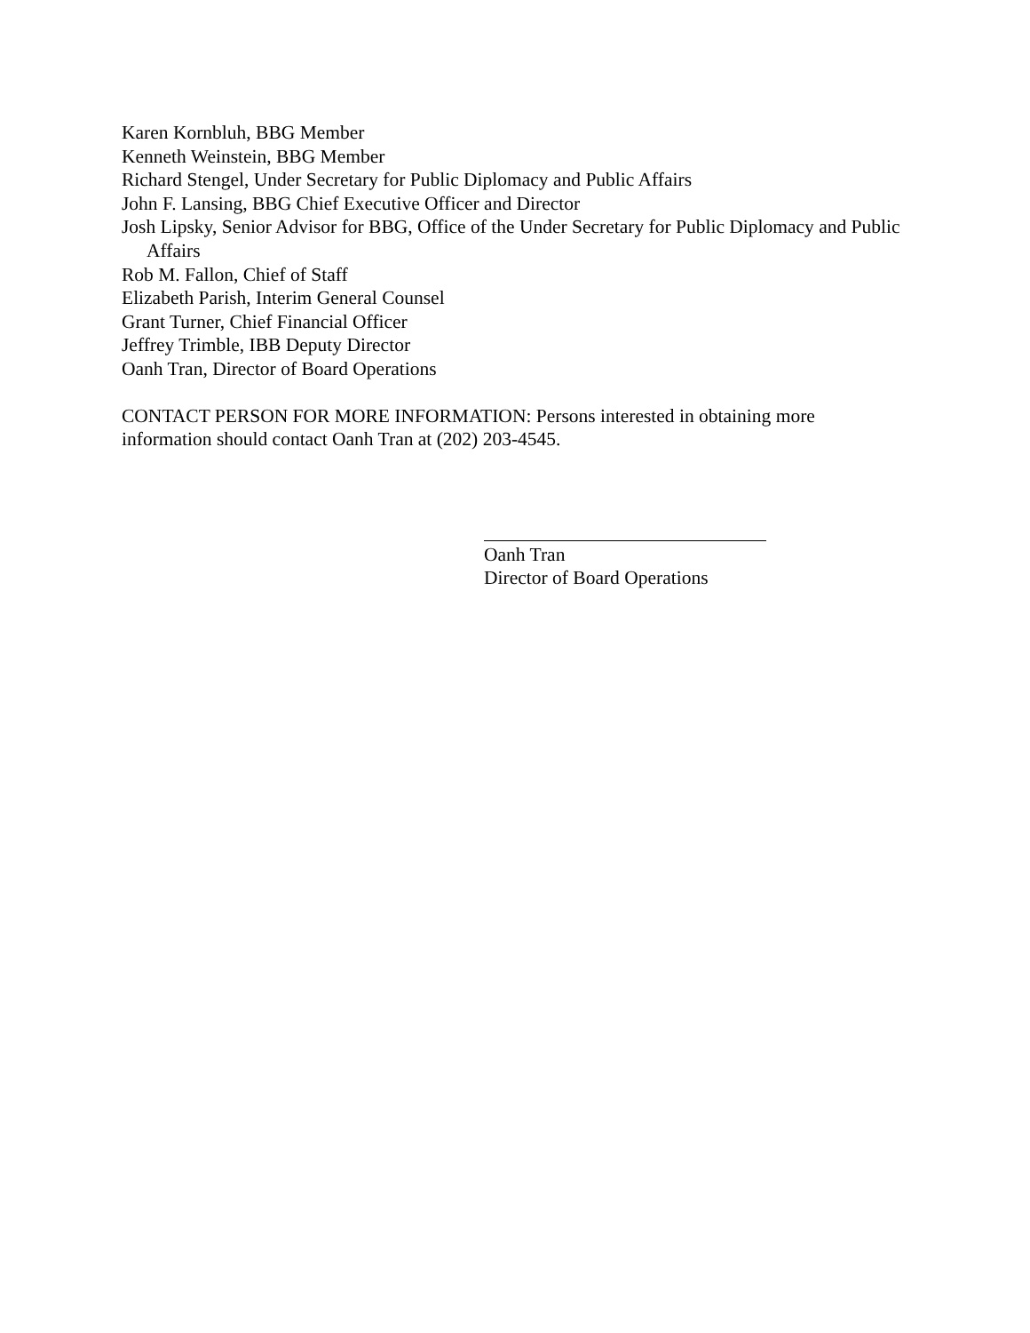Karen Kornbluh, BBG Member
Kenneth Weinstein, BBG Member
Richard Stengel, Under Secretary for Public Diplomacy and Public Affairs
John F. Lansing, BBG Chief Executive Officer and Director
Josh Lipsky, Senior Advisor for BBG, Office of the Under Secretary for Public Diplomacy and Public Affairs
Rob M. Fallon, Chief of Staff
Elizabeth Parish, Interim General Counsel
Grant Turner, Chief Financial Officer
Jeffrey Trimble, IBB Deputy Director
Oanh Tran, Director of Board Operations
CONTACT PERSON FOR MORE INFORMATION: Persons interested in obtaining more information should contact Oanh Tran at (202) 203-4545.
Oanh Tran
Director of Board Operations